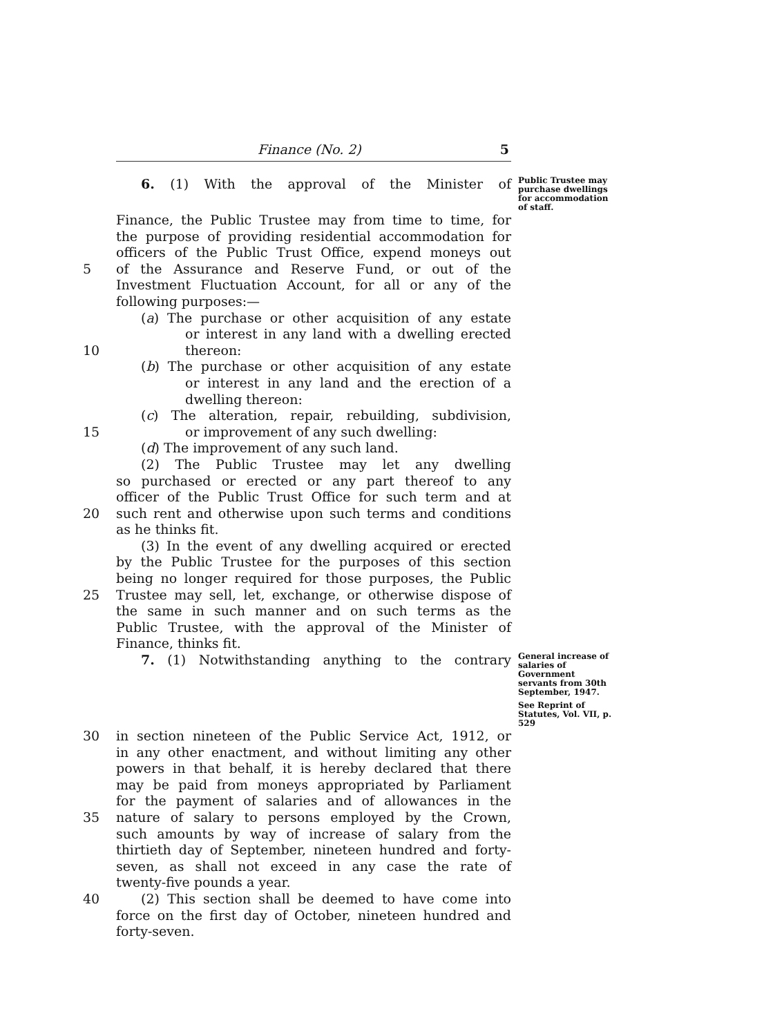Finance (No. 2) 5
6. (1) With the approval of the Minister of
Public Trustee may purchase dwellings for accommodation of staff.
Finance, the Public Trustee may from time to time, for
the purpose of providing residential accommodation for
officers of the Public Trust Office, expend moneys out
5 of the Assurance and Reserve Fund, or out of the
Investment Fluctuation Account, for all or any of the
following purposes:—
(a) The purchase or other acquisition of any estate
or interest in any land with a dwelling erected
10 thereon:
(b) The purchase or other acquisition of any estate
or interest in any land and the erection of a
dwelling thereon:
(c) The alteration, repair, rebuilding, subdivision,
15 or improvement of any such dwelling:
(d) The improvement of any such land.
(2) The Public Trustee may let any dwelling
so purchased or erected or any part thereof to any
officer of the Public Trust Office for such term and at
20 such rent and otherwise upon such terms and conditions
as he thinks fit.
(3) In the event of any dwelling acquired or erected
by the Public Trustee for the purposes of this section
being no longer required for those purposes, the Public
25 Trustee may sell, let, exchange, or otherwise dispose of
the same in such manner and on such terms as the
Public Trustee, with the approval of the Minister of
Finance, thinks fit.
7. (1) Notwithstanding anything to the contrary
General increase of salaries of Government servants from 30th September, 1947.
See Reprint of Statutes, Vol. VII, p. 529
30 in section nineteen of the Public Service Act, 1912, or
in any other enactment, and without limiting any other
powers in that behalf, it is hereby declared that there
may be paid from moneys appropriated by Parliament
for the payment of salaries and of allowances in the
35 nature of salary to persons employed by the Crown,
such amounts by way of increase of salary from the
thirtieth day of September, nineteen hundred and forty-
seven, as shall not exceed in any case the rate of
twenty-five pounds a year.
40 (2) This section shall be deemed to have come into
force on the first day of October, nineteen hundred and
forty-seven.